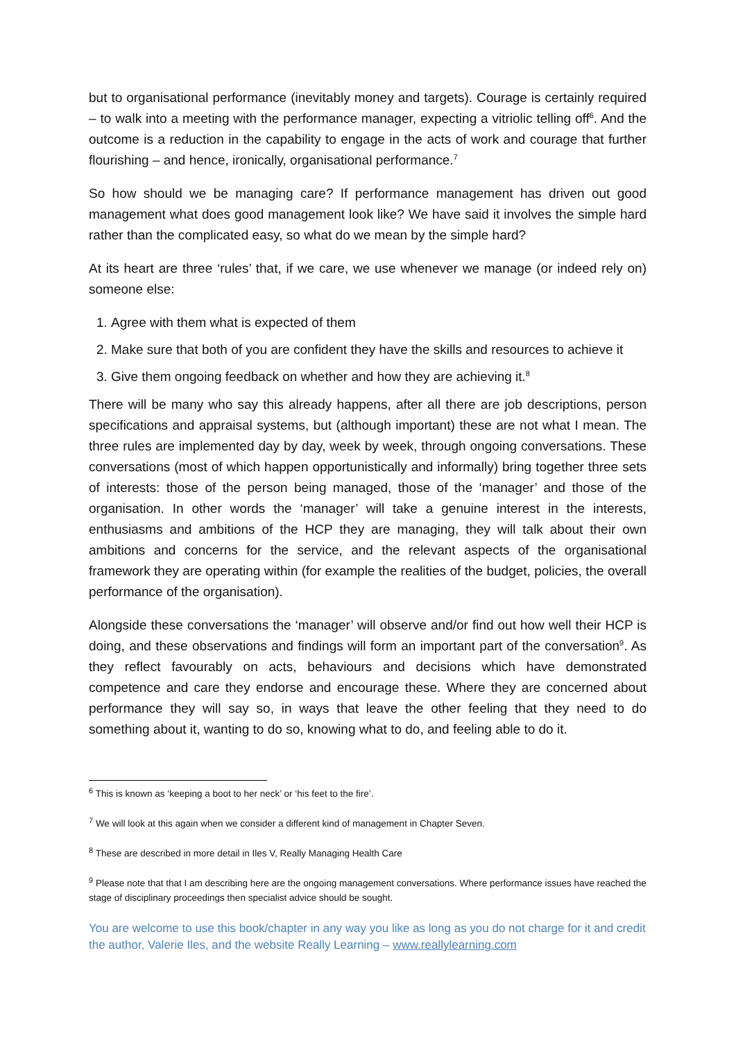but to organisational performance (inevitably money and targets). Courage is certainly required – to walk into a meeting with the performance manager, expecting a vitriolic telling off<sup>6</sup>. And the outcome is a reduction in the capability to engage in the acts of work and courage that further flourishing – and hence, ironically, organisational performance.<sup>7</sup>
So how should we be managing care? If performance management has driven out good management what does good management look like? We have said it involves the simple hard rather than the complicated easy, so what do we mean by the simple hard?
At its heart are three ‘rules’ that, if we care, we use whenever we manage (or indeed rely on) someone else:
1. Agree with them what is expected of them
2. Make sure that both of you are confident they have the skills and resources to achieve it
3. Give them ongoing feedback on whether and how they are achieving it.<sup>8</sup>
There will be many who say this already happens, after all there are job descriptions, person specifications and appraisal systems, but (although important) these are not what I mean. The three rules are implemented day by day, week by week, through ongoing conversations. These conversations (most of which happen opportunistically and informally) bring together three sets of interests: those of the person being managed, those of the ‘manager’ and those of the organisation. In other words the ‘manager’ will take a genuine interest in the interests, enthusiasms and ambitions of the HCP they are managing, they will talk about their own ambitions and concerns for the service, and the relevant aspects of the organisational framework they are operating within (for example the realities of the budget, policies, the overall performance of the organisation).
Alongside these conversations the ‘manager’ will observe and/or find out how well their HCP is doing, and these observations and findings will form an important part of the conversation<sup>9</sup>. As they reflect favourably on acts, behaviours and decisions which have demonstrated competence and care they endorse and encourage these. Where they are concerned about performance they will say so, in ways that leave the other feeling that they need to do something about it, wanting to do so, knowing what to do, and feeling able to do it.
<sup>6</sup> This is known as ‘keeping a boot to her neck’ or ‘his feet to the fire’.
<sup>7</sup> We will look at this again when we consider a different kind of management in Chapter Seven.
<sup>8</sup> These are described in more detail in Iles V, Really Managing Health Care
<sup>9</sup> Please note that that I am describing here are the ongoing management conversations. Where performance issues have reached the stage of disciplinary proceedings then specialist advice should be sought.
You are welcome to use this book/chapter in any way you like as long as you do not charge for it and credit the author, Valerie Iles, and the website Really Learning – www.reallylearning.com